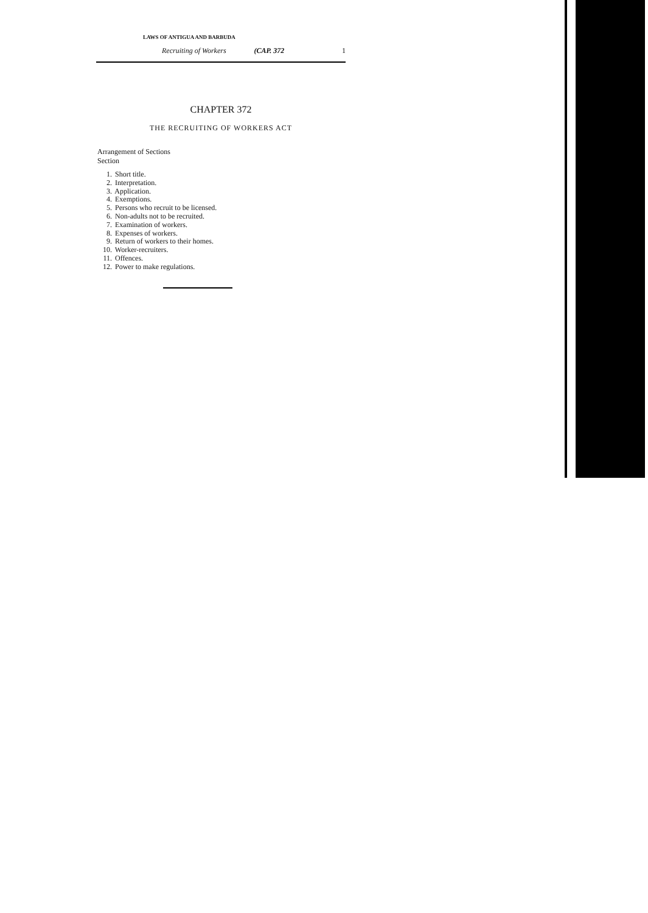LAWS OF ANTIGUA AND BARBUDA
Recruiting of Workers (CAP. 372 1
CHAPTER 372
THE RECRUITING OF WORKERS ACT
Arrangement of Sections
Section
1. Short title.
2. Interpretation.
3. Application.
4. Exemptions.
5. Persons who recruit to be licensed.
6. Non-adults not to be recruited.
7. Examination of workers.
8. Expenses of workers.
9. Return of workers to their homes.
10. Worker-recruiters.
11. Offences.
12. Power to make regulations.